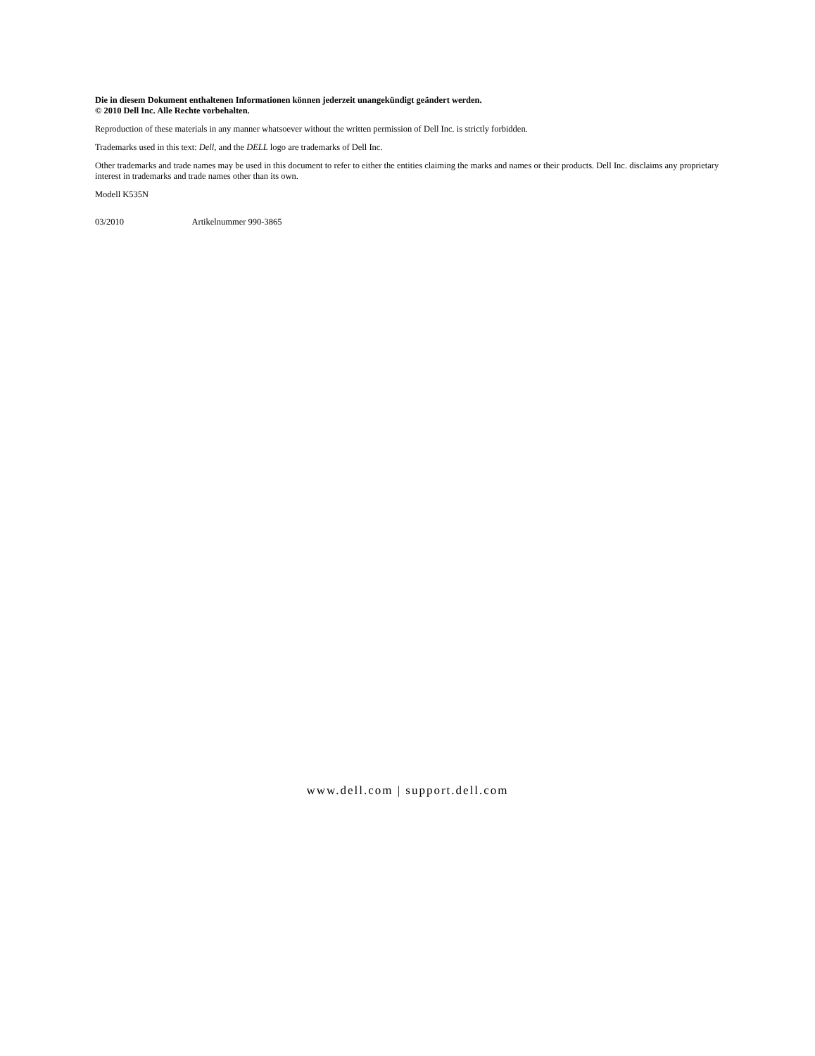Die in diesem Dokument enthaltenen Informationen können jederzeit unangekündigt geändert werden.
© 2010 Dell Inc. Alle Rechte vorbehalten.
Reproduction of these materials in any manner whatsoever without the written permission of Dell Inc. is strictly forbidden.
Trademarks used in this text: Dell, and the DELL logo are trademarks of Dell Inc.
Other trademarks and trade names may be used in this document to refer to either the entities claiming the marks and names or their products. Dell Inc. disclaims any proprietary interest in trademarks and trade names other than its own.
Modell K535N
03/2010 Artikelnummer 990-3865
www.dell.com | support.dell.com